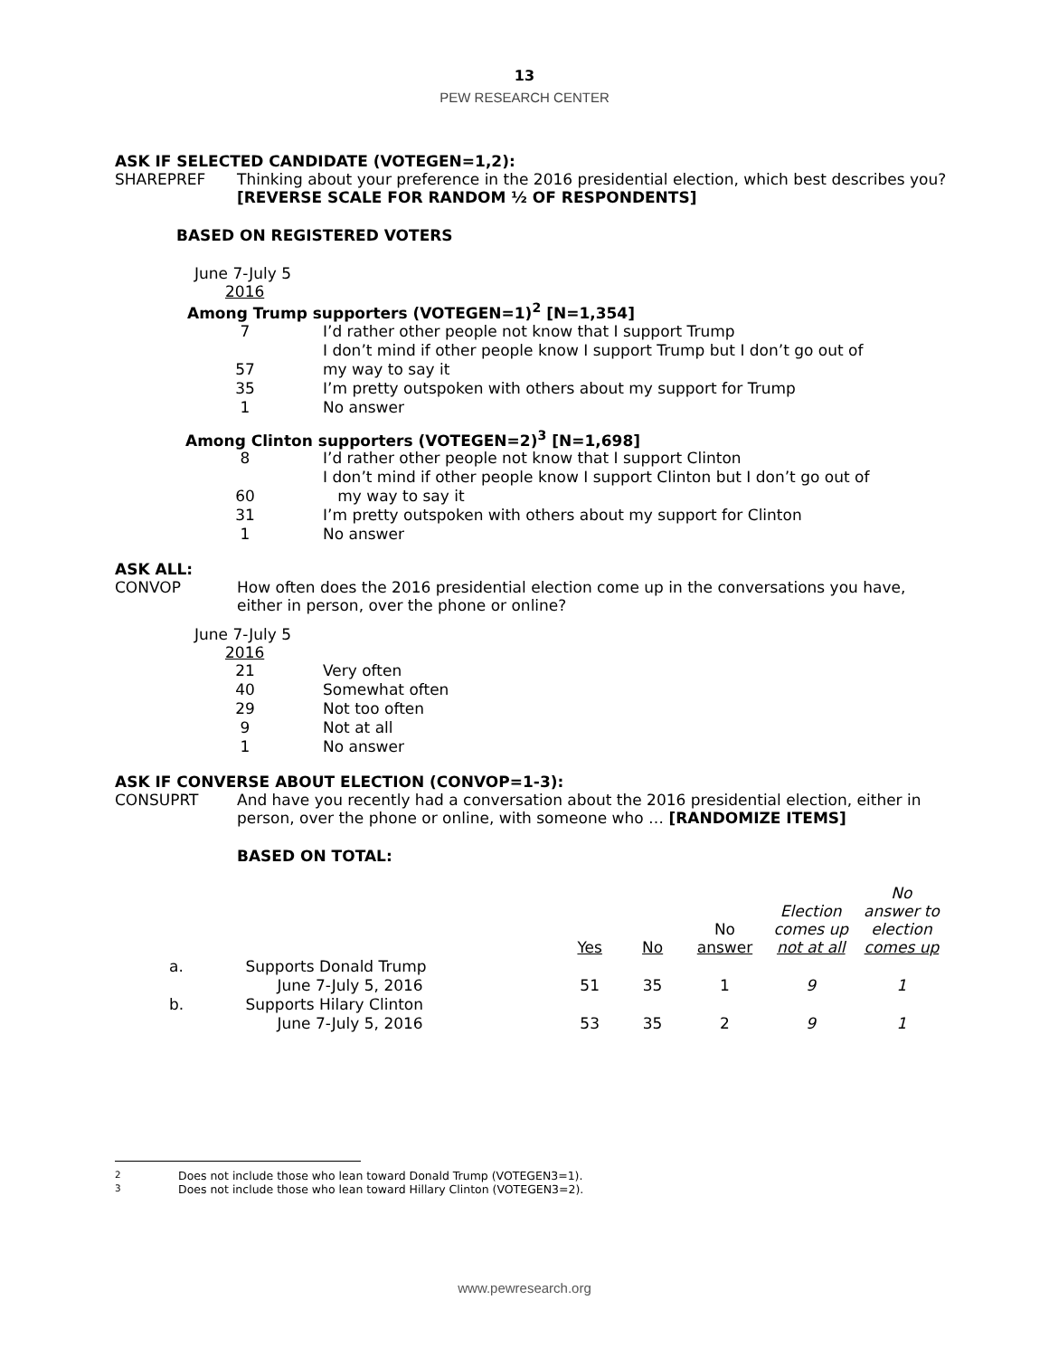13
PEW RESEARCH CENTER
ASK IF SELECTED CANDIDATE (VOTEGEN=1,2):
SHAREPREF Thinking about your preference in the 2016 presidential election, which best describes you? [REVERSE SCALE FOR RANDOM ½ OF RESPONDENTS]
BASED ON REGISTERED VOTERS
June 7-July 5
2016
Among Trump supporters (VOTEGEN=1)<sup>2</sup> [N=1,354]
| 7 | I’d rather other people not know that I support Trump |
| 57 | I don’t mind if other people know I support Trump but I don’t go out of my way to say it |
| 35 | I’m pretty outspoken with others about my support for Trump |
| 1 | No answer |
Among Clinton supporters (VOTEGEN=2)<sup>3</sup> [N=1,698]
| 8 | I’d rather other people not know that I support Clinton |
| 60 | I don’t mind if other people know I support Clinton but I don’t go out of my way to say it |
| 31 | I’m pretty outspoken with others about my support for Clinton |
| 1 | No answer |
ASK ALL:
CONVOP How often does the 2016 presidential election come up in the conversations you have, either in person, over the phone or online?
June 7-July 5
2016
| 21 | Very often |
| 40 | Somewhat often |
| 29 | Not too often |
| 9 | Not at all |
| 1 | No answer |
ASK IF CONVERSE ABOUT ELECTION (CONVOP=1-3):
CONSUPRT And have you recently had a conversation about the 2016 presidential election, either in person, over the phone or online, with someone who … [RANDOMIZE ITEMS]
BASED ON TOTAL:
| | | Yes | No | No answer | Election comes up not at all | No answer to election comes up |
| --- | --- | --- | --- | --- | --- | --- |
| a. | Supports Donald Trump | | | | | |
| | June 7-July 5, 2016 | 51 | 35 | 1 | 9 | 1 |
| b. | Supports Hilary Clinton | | | | | |
| | June 7-July 5, 2016 | 53 | 35 | 2 | 9 | 1 |
<sup>2</sup> Does not include those who lean toward Donald Trump (VOTEGEN3=1).
<sup>3</sup> Does not include those who lean toward Hillary Clinton (VOTEGEN3=2).
www.pewresearch.org